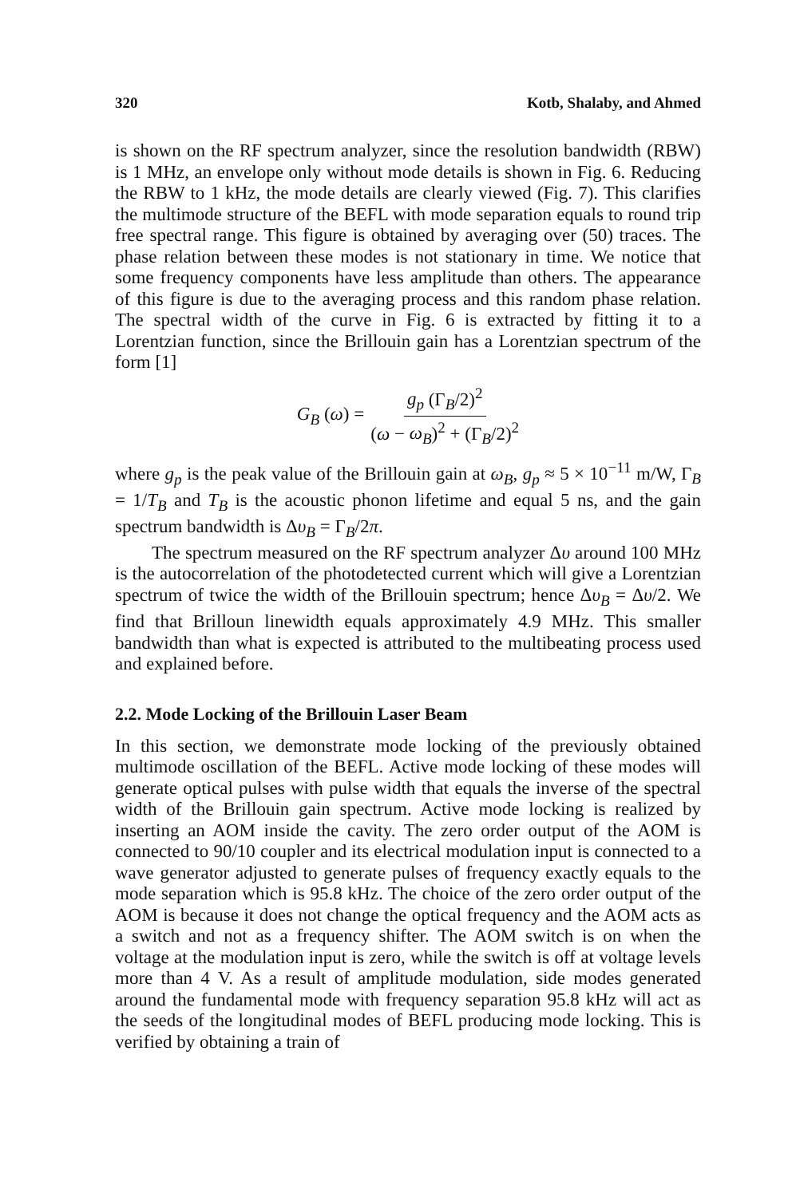320 Kotb, Shalaby, and Ahmed
is shown on the RF spectrum analyzer, since the resolution bandwidth (RBW) is 1 MHz, an envelope only without mode details is shown in Fig. 6. Reducing the RBW to 1 kHz, the mode details are clearly viewed (Fig. 7). This clarifies the multimode structure of the BEFL with mode separation equals to round trip free spectral range. This figure is obtained by averaging over (50) traces. The phase relation between these modes is not stationary in time. We notice that some frequency components have less amplitude than others. The appearance of this figure is due to the averaging process and this random phase relation. The spectral width of the curve in Fig. 6 is extracted by fitting it to a Lorentzian function, since the Brillouin gain has a Lorentzian spectrum of the form [1]
G<sub>B</sub> (ω) = g<sub>p</sub> (Γ<sub>B</sub>/2)<sup>2</sup> (ω − ω<sub>B</sub>)<sup>2</sup> + (Γ<sub>B</sub>/2)<sup>2</sup>
where g<sub>p</sub> is the peak value of the Brillouin gain at ω<sub>B</sub>, g<sub>p</sub> ≈ 5 × 10<sup>−11</sup> m/W, Γ<sub>B</sub> = 1/T<sub>B</sub> and T<sub>B</sub> is the acoustic phonon lifetime and equal 5 ns, and the gain spectrum bandwidth is Δυ<sub>B</sub> = Γ<sub>B</sub>/2π.
The spectrum measured on the RF spectrum analyzer Δυ around 100 MHz is the autocorrelation of the photodetected current which will give a Lorentzian spectrum of twice the width of the Brillouin spectrum; hence Δυ<sub>B</sub> = Δυ/2. We find that Brilloun linewidth equals approximately 4.9 MHz. This smaller bandwidth than what is expected is attributed to the multibeating process used and explained before.
2.2. Mode Locking of the Brillouin Laser Beam
In this section, we demonstrate mode locking of the previously obtained multimode oscillation of the BEFL. Active mode locking of these modes will generate optical pulses with pulse width that equals the inverse of the spectral width of the Brillouin gain spectrum. Active mode locking is realized by inserting an AOM inside the cavity. The zero order output of the AOM is connected to 90/10 coupler and its electrical modulation input is connected to a wave generator adjusted to generate pulses of frequency exactly equals to the mode separation which is 95.8 kHz. The choice of the zero order output of the AOM is because it does not change the optical frequency and the AOM acts as a switch and not as a frequency shifter. The AOM switch is on when the voltage at the modulation input is zero, while the switch is off at voltage levels more than 4 V. As a result of amplitude modulation, side modes generated around the fundamental mode with frequency separation 95.8 kHz will act as the seeds of the longitudinal modes of BEFL producing mode locking. This is verified by obtaining a train of